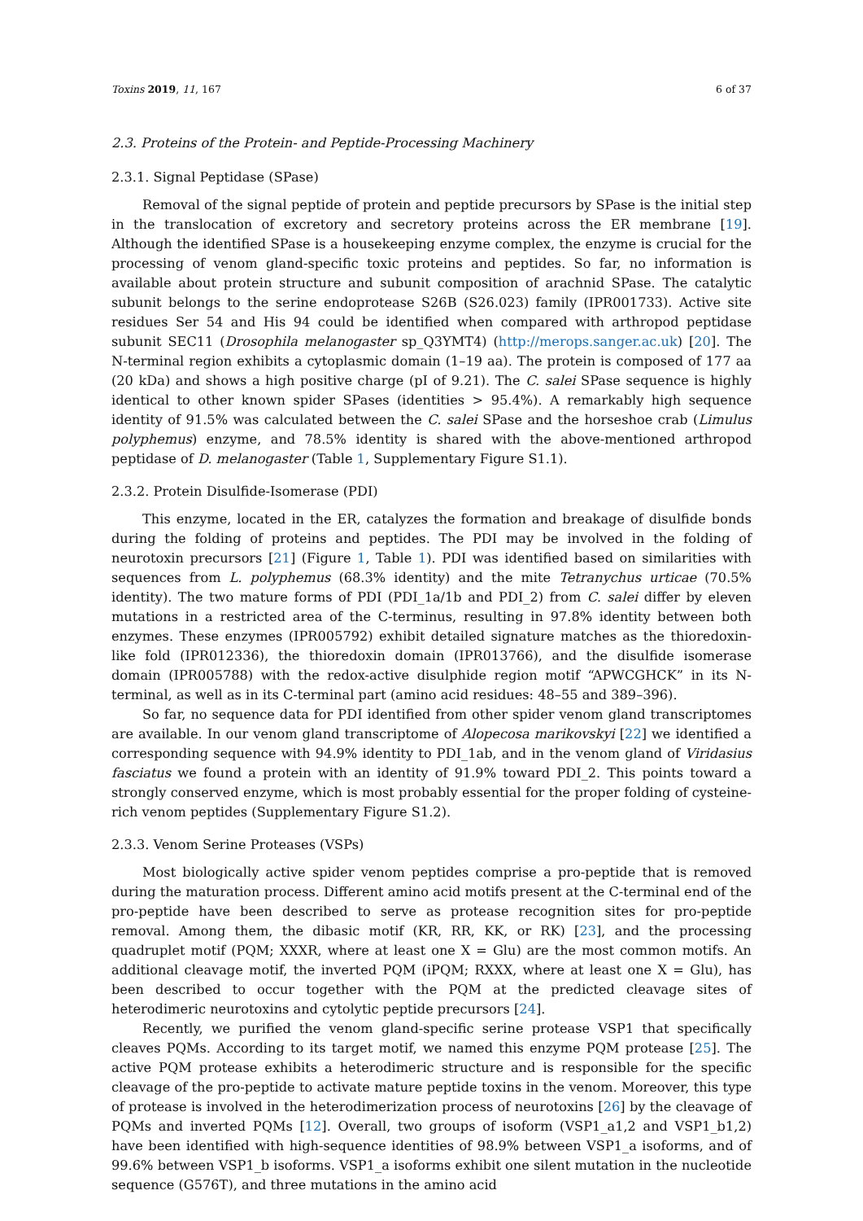Toxins 2019, 11, 167 6 of 37
2.3. Proteins of the Protein- and Peptide-Processing Machinery
2.3.1. Signal Peptidase (SPase)
Removal of the signal peptide of protein and peptide precursors by SPase is the initial step in the translocation of excretory and secretory proteins across the ER membrane [19]. Although the identified SPase is a housekeeping enzyme complex, the enzyme is crucial for the processing of venom gland-specific toxic proteins and peptides. So far, no information is available about protein structure and subunit composition of arachnid SPase. The catalytic subunit belongs to the serine endoprotease S26B (S26.023) family (IPR001733). Active site residues Ser 54 and His 94 could be identified when compared with arthropod peptidase subunit SEC11 (Drosophila melanogaster sp_Q3YMT4) (http://merops.sanger.ac.uk) [20]. The N-terminal region exhibits a cytoplasmic domain (1–19 aa). The protein is composed of 177 aa (20 kDa) and shows a high positive charge (pI of 9.21). The C. salei SPase sequence is highly identical to other known spider SPases (identities > 95.4%). A remarkably high sequence identity of 91.5% was calculated between the C. salei SPase and the horseshoe crab (Limulus polyphemus) enzyme, and 78.5% identity is shared with the above-mentioned arthropod peptidase of D. melanogaster (Table 1, Supplementary Figure S1.1).
2.3.2. Protein Disulfide-Isomerase (PDI)
This enzyme, located in the ER, catalyzes the formation and breakage of disulfide bonds during the folding of proteins and peptides. The PDI may be involved in the folding of neurotoxin precursors [21] (Figure 1, Table 1). PDI was identified based on similarities with sequences from L. polyphemus (68.3% identity) and the mite Tetranychus urticae (70.5% identity). The two mature forms of PDI (PDI_1a/1b and PDI_2) from C. salei differ by eleven mutations in a restricted area of the C-terminus, resulting in 97.8% identity between both enzymes. These enzymes (IPR005792) exhibit detailed signature matches as the thioredoxin-like fold (IPR012336), the thioredoxin domain (IPR013766), and the disulfide isomerase domain (IPR005788) with the redox-active disulphide region motif “APWCGHCK” in its N-terminal, as well as in its C-terminal part (amino acid residues: 48–55 and 389–396).
So far, no sequence data for PDI identified from other spider venom gland transcriptomes are available. In our venom gland transcriptome of Alopecosa marikovskyi [22] we identified a corresponding sequence with 94.9% identity to PDI_1ab, and in the venom gland of Viridasius fasciatus we found a protein with an identity of 91.9% toward PDI_2. This points toward a strongly conserved enzyme, which is most probably essential for the proper folding of cysteine-rich venom peptides (Supplementary Figure S1.2).
2.3.3. Venom Serine Proteases (VSPs)
Most biologically active spider venom peptides comprise a pro-peptide that is removed during the maturation process. Different amino acid motifs present at the C-terminal end of the pro-peptide have been described to serve as protease recognition sites for pro-peptide removal. Among them, the dibasic motif (KR, RR, KK, or RK) [23], and the processing quadruplet motif (PQM; XXXR, where at least one X = Glu) are the most common motifs. An additional cleavage motif, the inverted PQM (iPQM; RXXX, where at least one X = Glu), has been described to occur together with the PQM at the predicted cleavage sites of heterodimeric neurotoxins and cytolytic peptide precursors [24].
Recently, we purified the venom gland-specific serine protease VSP1 that specifically cleaves PQMs. According to its target motif, we named this enzyme PQM protease [25]. The active PQM protease exhibits a heterodimeric structure and is responsible for the specific cleavage of the pro-peptide to activate mature peptide toxins in the venom. Moreover, this type of protease is involved in the heterodimerization process of neurotoxins [26] by the cleavage of PQMs and inverted PQMs [12]. Overall, two groups of isoform (VSP1_a1,2 and VSP1_b1,2) have been identified with high-sequence identities of 98.9% between VSP1_a isoforms, and of 99.6% between VSP1_b isoforms. VSP1_a isoforms exhibit one silent mutation in the nucleotide sequence (G576T), and three mutations in the amino acid